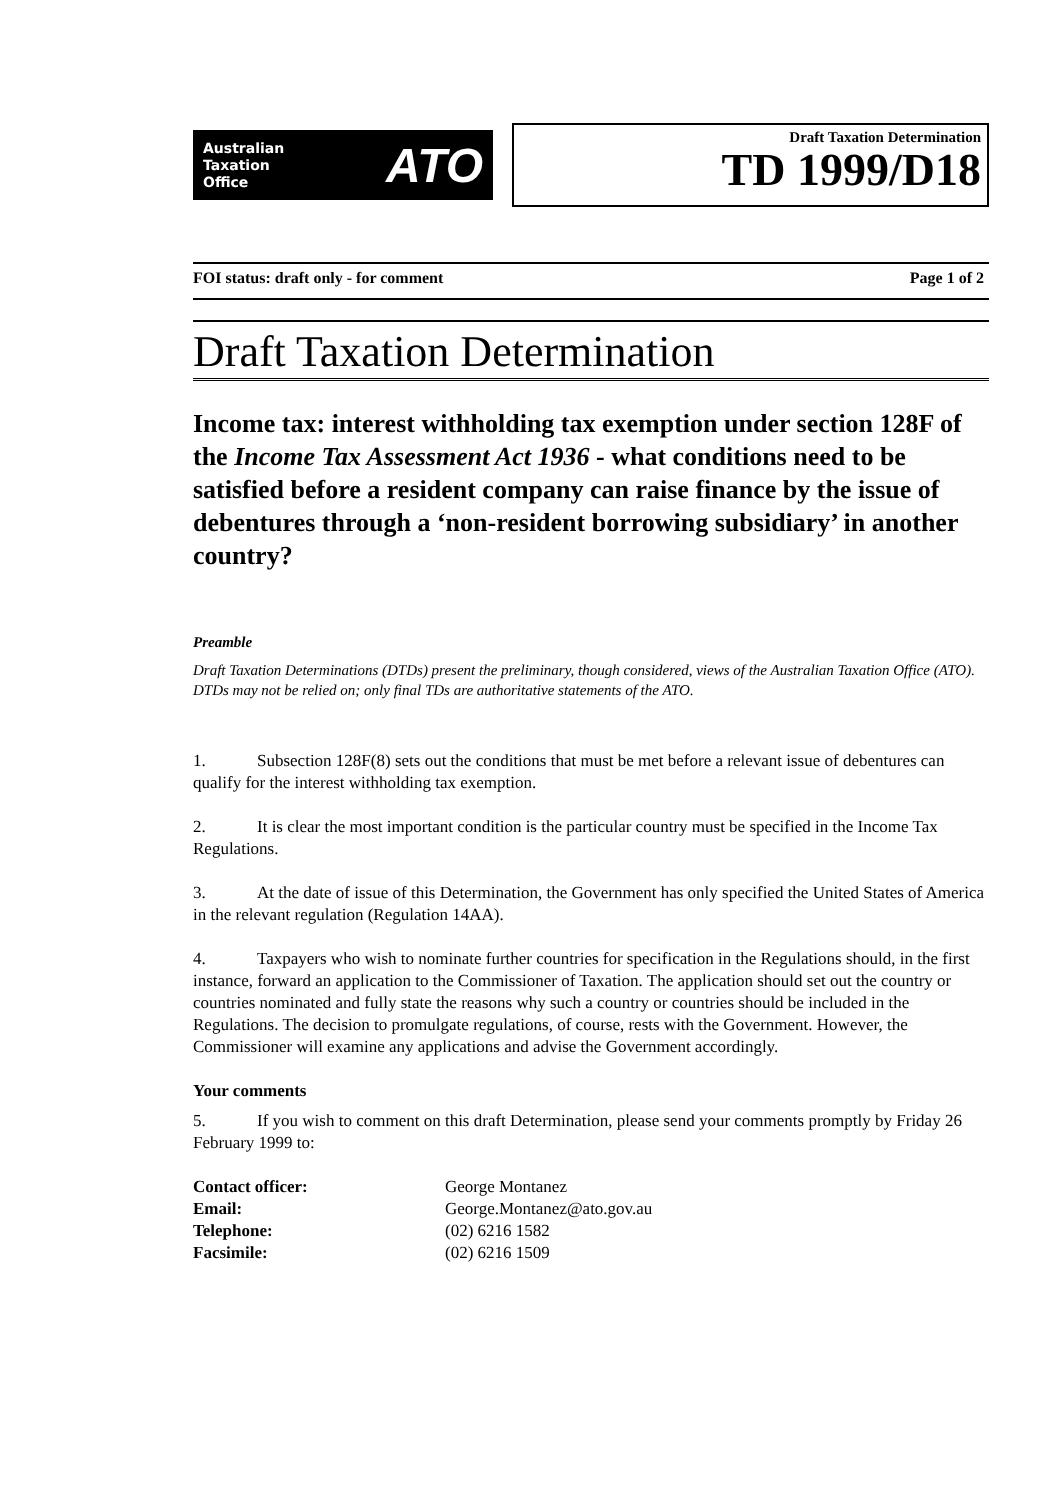Australian
Taxation
Office
ATO
Draft Taxation Determination
TD 1999/D18
FOI status: draft only - for comment Page 1 of 2
Draft Taxation Determination
Income tax: interest withholding tax exemption under section 128F of the Income Tax Assessment Act 1936 - what conditions need to be satisfied before a resident company can raise finance by the issue of debentures through a ‘non-resident borrowing subsidiary’ in another country?
Preamble
Draft Taxation Determinations (DTDs) present the preliminary, though considered, views of the Australian Taxation Office (ATO). DTDs may not be relied on; only final TDs are authoritative statements of the ATO.
1. Subsection 128F(8) sets out the conditions that must be met before a relevant issue of debentures can qualify for the interest withholding tax exemption.
2. It is clear the most important condition is the particular country must be specified in the Income Tax Regulations.
3. At the date of issue of this Determination, the Government has only specified the United States of America in the relevant regulation (Regulation 14AA).
4. Taxpayers who wish to nominate further countries for specification in the Regulations should, in the first instance, forward an application to the Commissioner of Taxation. The application should set out the country or countries nominated and fully state the reasons why such a country or countries should be included in the Regulations. The decision to promulgate regulations, of course, rests with the Government. However, the Commissioner will examine any applications and advise the Government accordingly.
Your comments
5. If you wish to comment on this draft Determination, please send your comments promptly by Friday 26 February 1999 to:
| Contact officer: | George Montanez |
| Email: | George.Montanez@ato.gov.au |
| Telephone: | (02) 6216 1582 |
| Facsimile: | (02) 6216 1509 |